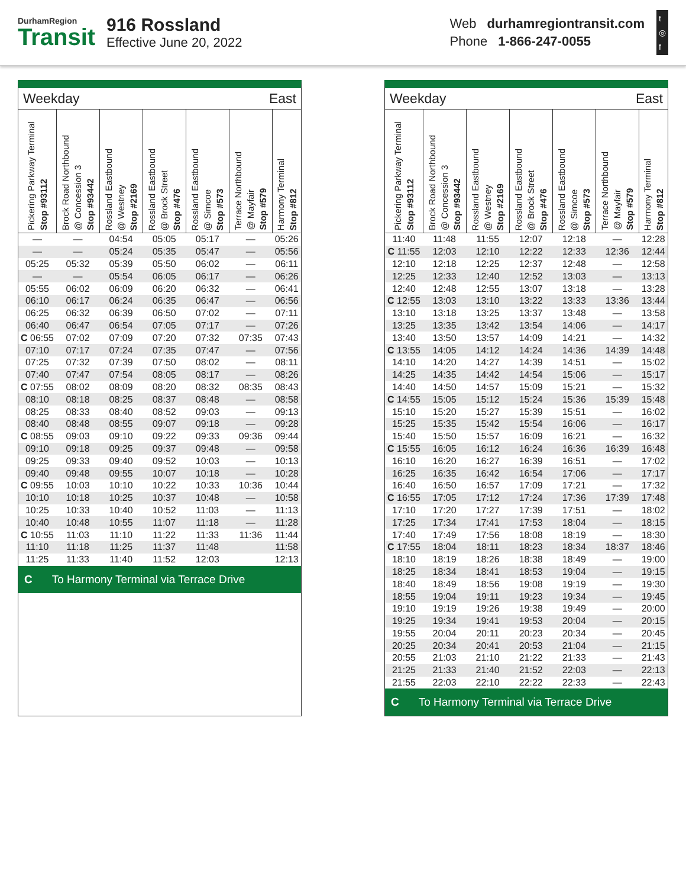DurhamRegion
Transit
916 Rossland
Effective June 20, 2022
Web durhamregiontransit.com
Phone 1-866-247-0055
t
◎
f
Weekday East
| Pickering Parkway Terminal Stop #93112 | Brock Road Northbound @ Concession 3 Stop #93442 | Rossland Eastbound @ Westney Stop #2169 | Rossland Eastbound @ Brock Street Stop #476 | Rossland Eastbound @ Simcoe Stop #573 | Terrace Northbound @ Mayfair Stop #579 | Harmony Terminal Stop #812 |
| --- | --- | --- | --- | --- | --- | --- |
| — | — | 04:54 | 05:05 | 05:17 | — | 05:26 |
| — | — | 05:24 | 05:35 | 05:47 | — | 05:56 |
| 05:25 | 05:32 | 05:39 | 05:50 | 06:02 | — | 06:11 |
| — | — | 05:54 | 06:05 | 06:17 | — | 06:26 |
| 05:55 | 06:02 | 06:09 | 06:20 | 06:32 | — | 06:41 |
| 06:10 | 06:17 | 06:24 | 06:35 | 06:47 | — | 06:56 |
| 06:25 | 06:32 | 06:39 | 06:50 | 07:02 | — | 07:11 |
| 06:40 | 06:47 | 06:54 | 07:05 | 07:17 | — | 07:26 |
| C 06:55 | 07:02 | 07:09 | 07:20 | 07:32 | 07:35 | 07:43 |
| 07:10 | 07:17 | 07:24 | 07:35 | 07:47 | — | 07:56 |
| 07:25 | 07:32 | 07:39 | 07:50 | 08:02 | — | 08:11 |
| 07:40 | 07:47 | 07:54 | 08:05 | 08:17 | — | 08:26 |
| C 07:55 | 08:02 | 08:09 | 08:20 | 08:32 | 08:35 | 08:43 |
| 08:10 | 08:18 | 08:25 | 08:37 | 08:48 | — | 08:58 |
| 08:25 | 08:33 | 08:40 | 08:52 | 09:03 | — | 09:13 |
| 08:40 | 08:48 | 08:55 | 09:07 | 09:18 | — | 09:28 |
| C 08:55 | 09:03 | 09:10 | 09:22 | 09:33 | 09:36 | 09:44 |
| 09:10 | 09:18 | 09:25 | 09:37 | 09:48 | — | 09:58 |
| 09:25 | 09:33 | 09:40 | 09:52 | 10:03 | — | 10:13 |
| 09:40 | 09:48 | 09:55 | 10:07 | 10:18 | — | 10:28 |
| C 09:55 | 10:03 | 10:10 | 10:22 | 10:33 | 10:36 | 10:44 |
| 10:10 | 10:18 | 10:25 | 10:37 | 10:48 | — | 10:58 |
| 10:25 | 10:33 | 10:40 | 10:52 | 11:03 | — | 11:13 |
| 10:40 | 10:48 | 10:55 | 11:07 | 11:18 | — | 11:28 |
| C 10:55 | 11:03 | 11:10 | 11:22 | 11:33 | 11:36 | 11:44 |
| 11:10 | 11:18 | 11:25 | 11:37 | 11:48 | | 11:58 |
| 11:25 | 11:33 | 11:40 | 11:52 | 12:03 | | 12:13 |
C To Harmony Terminal via Terrace Drive
Weekday East
| Pickering Parkway Terminal Stop #93112 | Brock Road Northbound @ Concession 3 Stop #93442 | Rossland Eastbound @ Westney Stop #2169 | Rossland Eastbound @ Brock Street Stop #476 | Rossland Eastbound @ Simcoe Stop #573 | Terrace Northbound @ Mayfair Stop #579 | Harmony Terminal Stop #812 |
| --- | --- | --- | --- | --- | --- | --- |
| 11:40 | 11:48 | 11:55 | 12:07 | 12:18 | — | 12:28 |
| C 11:55 | 12:03 | 12:10 | 12:22 | 12:33 | 12:36 | 12:44 |
| 12:10 | 12:18 | 12:25 | 12:37 | 12:48 | — | 12:58 |
| 12:25 | 12:33 | 12:40 | 12:52 | 13:03 | — | 13:13 |
| 12:40 | 12:48 | 12:55 | 13:07 | 13:18 | — | 13:28 |
| C 12:55 | 13:03 | 13:10 | 13:22 | 13:33 | 13:36 | 13:44 |
| 13:10 | 13:18 | 13:25 | 13:37 | 13:48 | — | 13:58 |
| 13:25 | 13:35 | 13:42 | 13:54 | 14:06 | — | 14:17 |
| 13:40 | 13:50 | 13:57 | 14:09 | 14:21 | — | 14:32 |
| C 13:55 | 14:05 | 14:12 | 14:24 | 14:36 | 14:39 | 14:48 |
| 14:10 | 14:20 | 14:27 | 14:39 | 14:51 | — | 15:02 |
| 14:25 | 14:35 | 14:42 | 14:54 | 15:06 | — | 15:17 |
| 14:40 | 14:50 | 14:57 | 15:09 | 15:21 | — | 15:32 |
| C 14:55 | 15:05 | 15:12 | 15:24 | 15:36 | 15:39 | 15:48 |
| 15:10 | 15:20 | 15:27 | 15:39 | 15:51 | — | 16:02 |
| 15:25 | 15:35 | 15:42 | 15:54 | 16:06 | — | 16:17 |
| 15:40 | 15:50 | 15:57 | 16:09 | 16:21 | — | 16:32 |
| C 15:55 | 16:05 | 16:12 | 16:24 | 16:36 | 16:39 | 16:48 |
| 16:10 | 16:20 | 16:27 | 16:39 | 16:51 | — | 17:02 |
| 16:25 | 16:35 | 16:42 | 16:54 | 17:06 | — | 17:17 |
| 16:40 | 16:50 | 16:57 | 17:09 | 17:21 | — | 17:32 |
| C 16:55 | 17:05 | 17:12 | 17:24 | 17:36 | 17:39 | 17:48 |
| 17:10 | 17:20 | 17:27 | 17:39 | 17:51 | — | 18:02 |
| 17:25 | 17:34 | 17:41 | 17:53 | 18:04 | — | 18:15 |
| 17:40 | 17:49 | 17:56 | 18:08 | 18:19 | — | 18:30 |
| C 17:55 | 18:04 | 18:11 | 18:23 | 18:34 | 18:37 | 18:46 |
| 18:10 | 18:19 | 18:26 | 18:38 | 18:49 | — | 19:00 |
| 18:25 | 18:34 | 18:41 | 18:53 | 19:04 | — | 19:15 |
| 18:40 | 18:49 | 18:56 | 19:08 | 19:19 | — | 19:30 |
| 18:55 | 19:04 | 19:11 | 19:23 | 19:34 | — | 19:45 |
| 19:10 | 19:19 | 19:26 | 19:38 | 19:49 | — | 20:00 |
| 19:25 | 19:34 | 19:41 | 19:53 | 20:04 | — | 20:15 |
| 19:55 | 20:04 | 20:11 | 20:23 | 20:34 | — | 20:45 |
| 20:25 | 20:34 | 20:41 | 20:53 | 21:04 | — | 21:15 |
| 20:55 | 21:03 | 21:10 | 21:22 | 21:33 | — | 21:43 |
| 21:25 | 21:33 | 21:40 | 21:52 | 22:03 | — | 22:13 |
| 21:55 | 22:03 | 22:10 | 22:22 | 22:33 | — | 22:43 |
C To Harmony Terminal via Terrace Drive